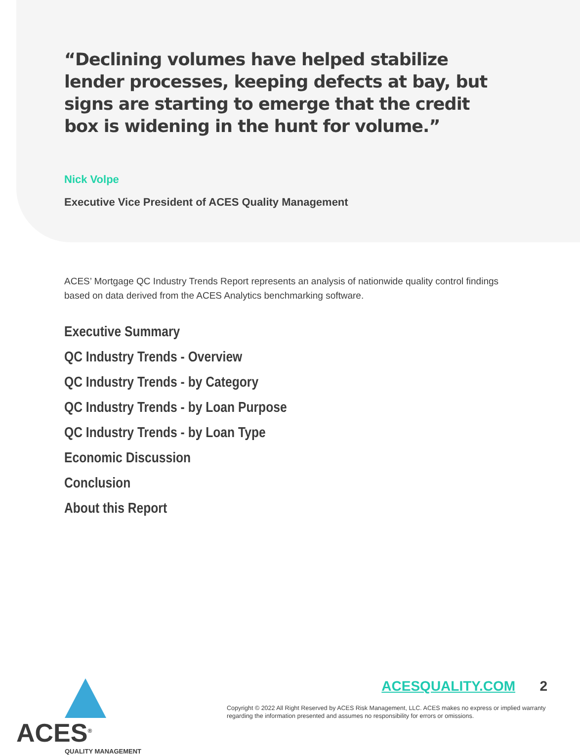“Declining volumes have helped stabilize lender processes, keeping defects at bay, but signs are starting to emerge that the credit box is widening in the hunt for volume.”
Nick Volpe
Executive Vice President of ACES Quality Management
ACES’ Mortgage QC Industry Trends Report represents an analysis of nationwide quality control findings based on data derived from the ACES Analytics benchmarking software.
Executive Summary
QC Industry Trends - Overview
QC Industry Trends - by Category
QC Industry Trends - by Loan Purpose
QC Industry Trends - by Loan Type
Economic Discussion
Conclusion
About this Report
ACES<sup>®</sup>
QUALITY MANAGEMENT
ACESQUALITY.COM 2
Copyright © 2022 All Right Reserved by ACES Risk Management, LLC. ACES makes no express or implied warranty regarding the information presented and assumes no responsibility for errors or omissions.